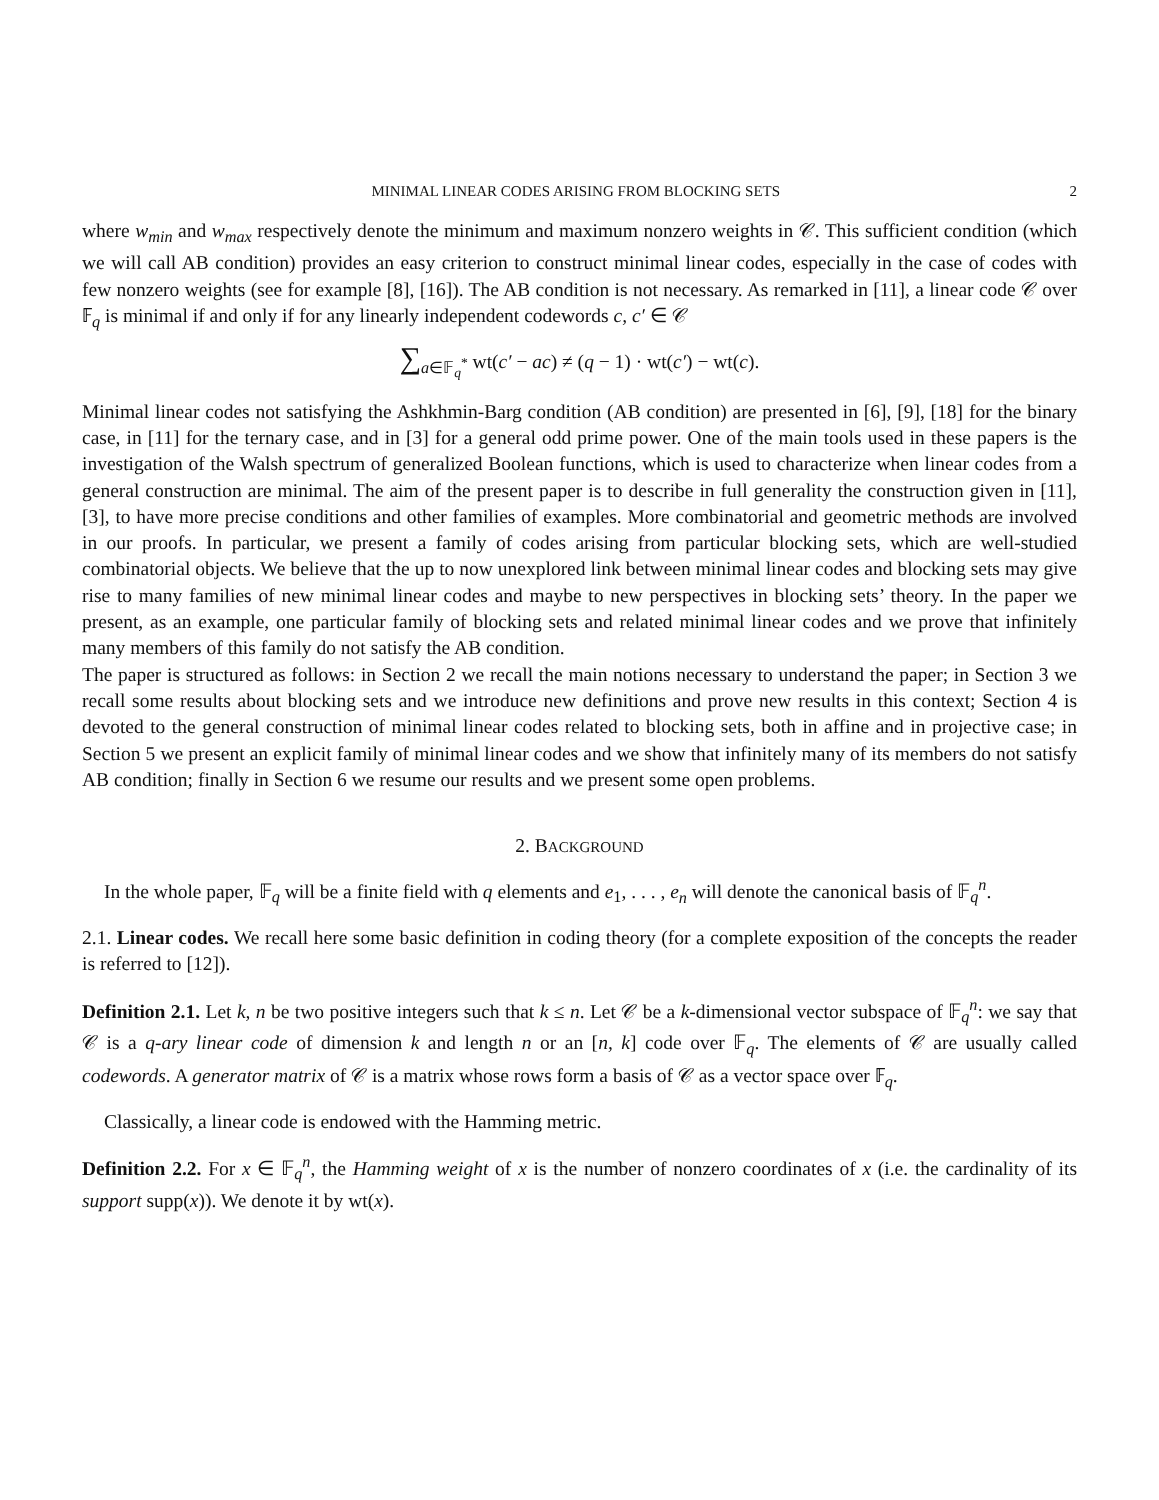MINIMAL LINEAR CODES ARISING FROM BLOCKING SETS 2
where w<sub>min</sub> and w<sub>max</sub> respectively denote the minimum and maximum nonzero weights in 𝒞. This sufficient condition (which we will call AB condition) provides an easy criterion to construct minimal linear codes, especially in the case of codes with few nonzero weights (see for example [8], [16]). The AB condition is not necessary. As remarked in [11], a linear code 𝒞 over 𝔽<sub>q</sub> is minimal if and only if for any linearly independent codewords c, c′ ∈ 𝒞
∑<sub>a∈𝔽<sub>q</sub><sup>*</sup></sub> wt(c′ − ac) ≠ (q − 1) · wt(c′) − wt(c).
Minimal linear codes not satisfying the Ashkhmin-Barg condition (AB condition) are presented in [6], [9], [18] for the binary case, in [11] for the ternary case, and in [3] for a general odd prime power. One of the main tools used in these papers is the investigation of the Walsh spectrum of generalized Boolean functions, which is used to characterize when linear codes from a general construction are minimal. The aim of the present paper is to describe in full generality the construction given in [11], [3], to have more precise conditions and other families of examples. More combinatorial and geometric methods are involved in our proofs. In particular, we present a family of codes arising from particular blocking sets, which are well-studied combinatorial objects. We believe that the up to now unexplored link between minimal linear codes and blocking sets may give rise to many families of new minimal linear codes and maybe to new perspectives in blocking sets’ theory. In the paper we present, as an example, one particular family of blocking sets and related minimal linear codes and we prove that infinitely many members of this family do not satisfy the AB condition.
The paper is structured as follows: in Section 2 we recall the main notions necessary to understand the paper; in Section 3 we recall some results about blocking sets and we introduce new definitions and prove new results in this context; Section 4 is devoted to the general construction of minimal linear codes related to blocking sets, both in affine and in projective case; in Section 5 we present an explicit family of minimal linear codes and we show that infinitely many of its members do not satisfy AB condition; finally in Section 6 we resume our results and we present some open problems.
2. BACKGROUND
In the whole paper, 𝔽<sub>q</sub> will be a finite field with q elements and e<sub>1</sub>, . . . , e<sub>n</sub> will denote the canonical basis of 𝔽<sub>q</sub><sup>n</sup>.
2.1. Linear codes. We recall here some basic definition in coding theory (for a complete exposition of the concepts the reader is referred to [12]).
Definition 2.1. Let k, n be two positive integers such that k ≤ n. Let 𝒞 be a k-dimensional vector subspace of 𝔽<sub>q</sub><sup>n</sup>: we say that 𝒞 is a q-ary linear code of dimension k and length n or an [n, k] code over 𝔽<sub>q</sub>. The elements of 𝒞 are usually called codewords. A generator matrix of 𝒞 is a matrix whose rows form a basis of 𝒞 as a vector space over 𝔽<sub>q</sub>.
Classically, a linear code is endowed with the Hamming metric.
Definition 2.2. For x ∈ 𝔽<sub>q</sub><sup>n</sup>, the Hamming weight of x is the number of nonzero coordinates of x (i.e. the cardinality of its support supp(x)). We denote it by wt(x).